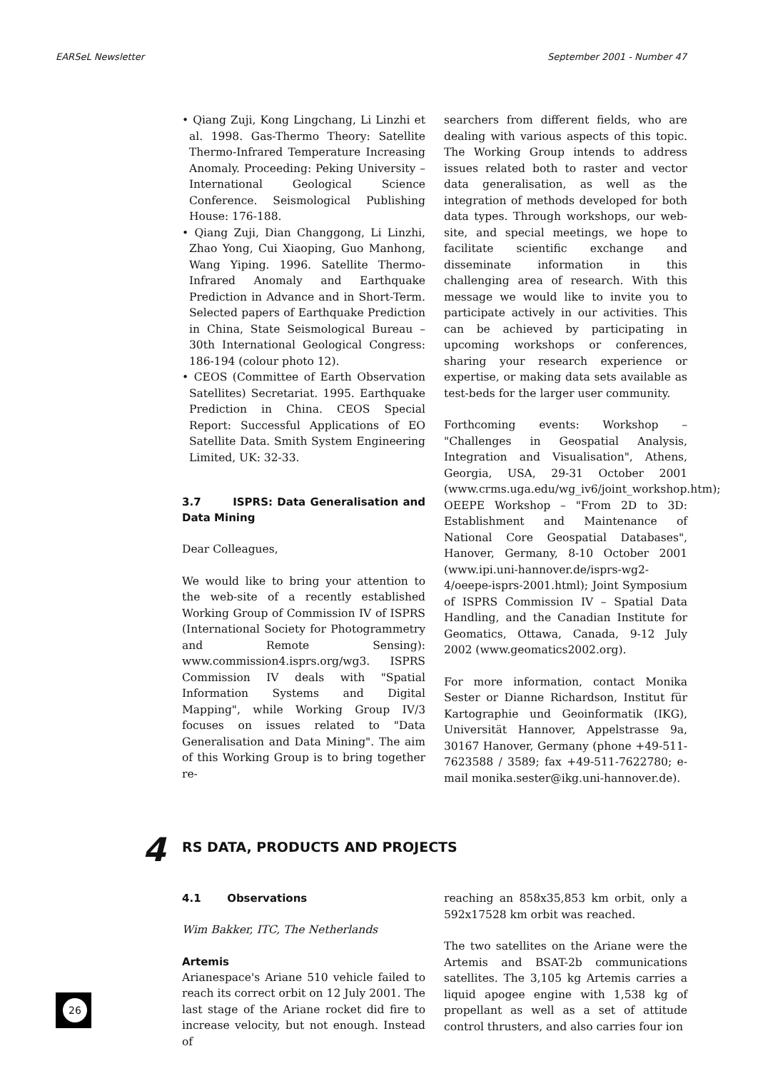EARSeL Newsletter September 2001 - Number 47
• Qiang Zuji, Kong Lingchang, Li Linzhi et al. 1998. Gas-Thermo Theory: Satellite Thermo-Infrared Temperature Increasing Anomaly. Proceeding: Peking University – International Geological Science Conference. Seismological Publishing House: 176-188.
• Qiang Zuji, Dian Changgong, Li Linzhi, Zhao Yong, Cui Xiaoping, Guo Manhong, Wang Yiping. 1996. Satellite Thermo-Infrared Anomaly and Earthquake Prediction in Advance and in Short-Term. Selected papers of Earthquake Prediction in China, State Seismological Bureau – 30th International Geological Congress: 186-194 (colour photo 12).
• CEOS (Committee of Earth Observation Satellites) Secretariat. 1995. Earthquake Prediction in China. CEOS Special Report: Successful Applications of EO Satellite Data. Smith System Engineering Limited, UK: 32-33.
3.7 ISPRS: Data Generalisation and Data Mining
Dear Colleagues,
We would like to bring your attention to the web-site of a recently established Working Group of Commission IV of ISPRS (International Society for Photogrammetry and Remote Sensing): www.commission4.isprs.org/wg3. ISPRS Commission IV deals with "Spatial Information Systems and Digital Mapping", while Working Group IV/3 focuses on issues related to "Data Generalisation and Data Mining". The aim of this Working Group is to bring together re-
searchers from different fields, who are dealing with various aspects of this topic. The Working Group intends to address issues related both to raster and vector data generalisation, as well as the integration of methods developed for both data types. Through workshops, our web-site, and special meetings, we hope to facilitate scientific exchange and disseminate information in this challenging area of research. With this message we would like to invite you to participate actively in our activities. This can be achieved by participating in upcoming workshops or conferences, sharing your research experience or expertise, or making data sets available as test-beds for the larger user community.
Forthcoming events: Workshop – "Challenges in Geospatial Analysis, Integration and Visualisation", Athens, Georgia, USA, 29-31 October 2001 (www.crms.uga.edu/wg_iv6/joint_workshop.htm); OEEPE Workshop – "From 2D to 3D: Establishment and Maintenance of National Core Geospatial Databases", Hanover, Germany, 8-10 October 2001 (www.ipi.uni-hannover.de/isprs-wg2-4/oeepe-isprs-2001.html); Joint Symposium of ISPRS Commission IV – Spatial Data Handling, and the Canadian Institute for Geomatics, Ottawa, Canada, 9-12 July 2002 (www.geomatics2002.org).
For more information, contact Monika Sester or Dianne Richardson, Institut für Kartographie und Geoinformatik (IKG), Universität Hannover, Appelstrasse 9a, 30167 Hanover, Germany (phone +49-511-7623588 / 3589; fax +49-511-7622780; e-mail monika.sester@ikg.uni-hannover.de).
4
RS DATA, PRODUCTS AND PROJECTS
4.1 Observations
Wim Bakker, ITC, The Netherlands
Artemis
Arianespace's Ariane 510 vehicle failed to reach its correct orbit on 12 July 2001. The last stage of the Ariane rocket did fire to increase velocity, but not enough. Instead of
reaching an 858x35,853 km orbit, only a 592x17528 km orbit was reached.
The two satellites on the Ariane were the Artemis and BSAT-2b communications satellites. The 3,105 kg Artemis carries a liquid apogee engine with 1,538 kg of propellant as well as a set of attitude control thrusters, and also carries four ion
26